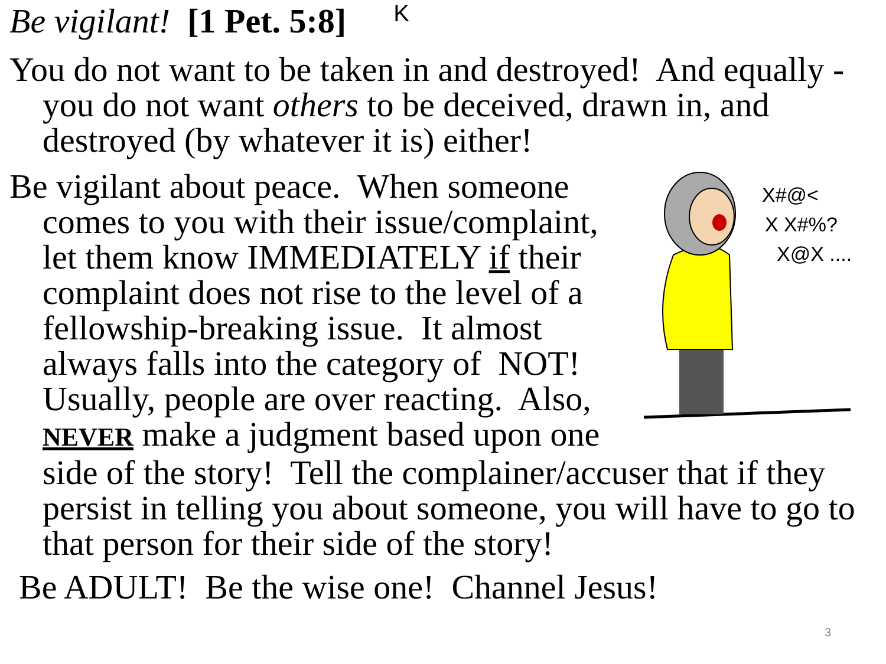Be vigilant! [1 Pet. 5:8] K
You do not want to be taken in and destroyed! And equally - you do not want others to be deceived, drawn in, and destroyed (by whatever it is) either!
X#@<
X X#%?
X@X ....
Be vigilant about peace. When someone comes to you with their issue/complaint, let them know IMMEDIATELY if their complaint does not rise to the level of a fellowship-breaking issue. It almost always falls into the category of NOT! Usually, people are over reacting. Also, NEVER make a judgment based upon one side of the story! Tell the complainer/accuser that if they persist in telling you about someone, you will have to go to that person for their side of the story!
Be ADULT! Be the wise one! Channel Jesus!
3